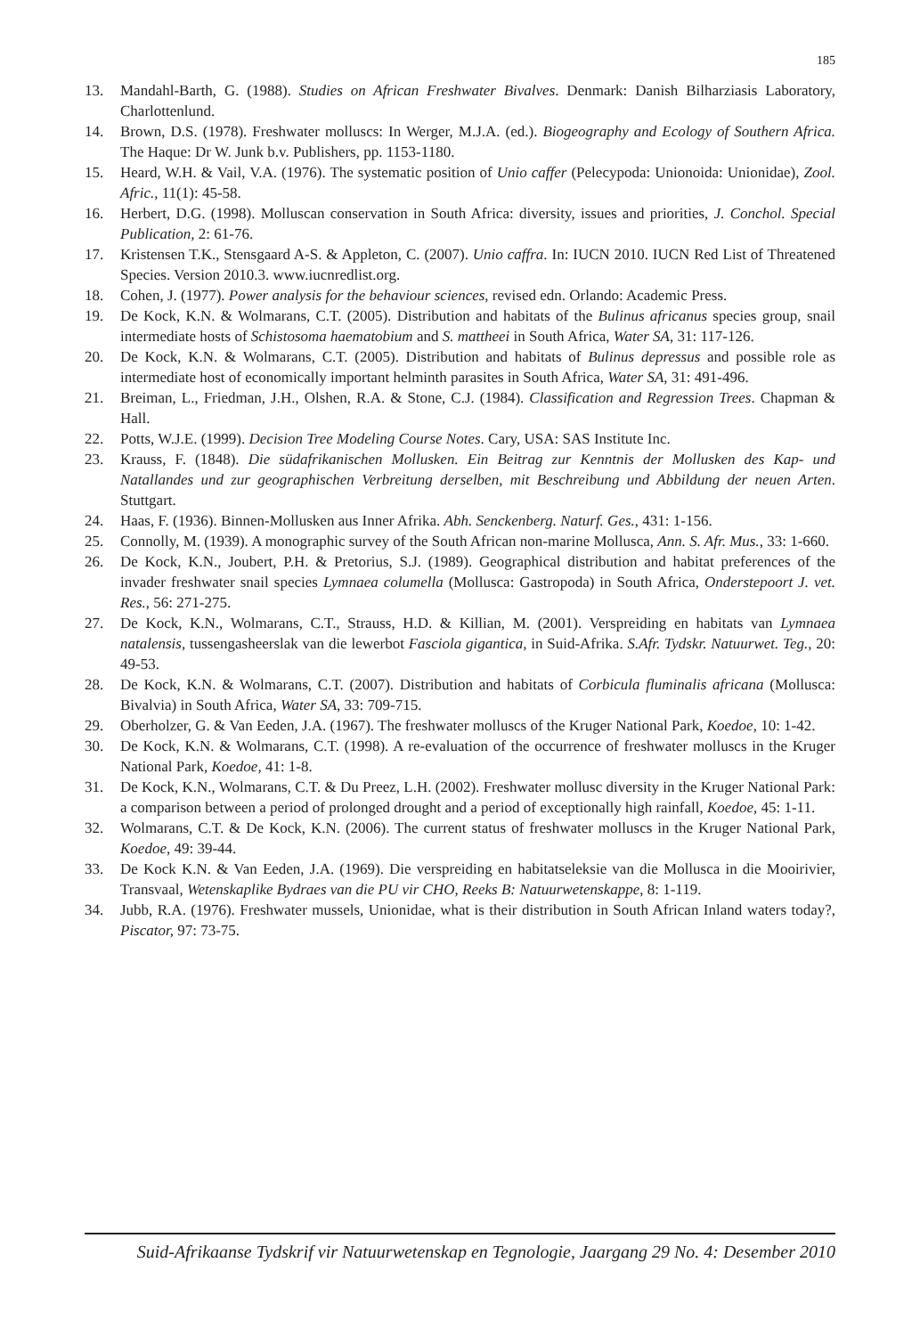185
13. Mandahl-Barth, G. (1988). Studies on African Freshwater Bivalves. Denmark: Danish Bilharziasis Laboratory, Charlottenlund.
14. Brown, D.S. (1978). Freshwater molluscs: In Werger, M.J.A. (ed.). Biogeography and Ecology of Southern Africa. The Haque: Dr W. Junk b.v. Publishers, pp. 1153-1180.
15. Heard, W.H. & Vail, V.A. (1976). The systematic position of Unio caffer (Pelecypoda: Unionoida: Unionidae), Zool. Afric., 11(1): 45-58.
16. Herbert, D.G. (1998). Molluscan conservation in South Africa: diversity, issues and priorities, J. Conchol. Special Publication, 2: 61-76.
17. Kristensen T.K., Stensgaard A-S. & Appleton, C. (2007). Unio caffra. In: IUCN 2010. IUCN Red List of Threatened Species. Version 2010.3. www.iucnredlist.org.
18. Cohen, J. (1977). Power analysis for the behaviour sciences, revised edn. Orlando: Academic Press.
19. De Kock, K.N. & Wolmarans, C.T. (2005). Distribution and habitats of the Bulinus africanus species group, snail intermediate hosts of Schistosoma haematobium and S. mattheei in South Africa, Water SA, 31: 117-126.
20. De Kock, K.N. & Wolmarans, C.T. (2005). Distribution and habitats of Bulinus depressus and possible role as intermediate host of economically important helminth parasites in South Africa, Water SA, 31: 491-496.
21. Breiman, L., Friedman, J.H., Olshen, R.A. & Stone, C.J. (1984). Classification and Regression Trees. Chapman & Hall.
22. Potts, W.J.E. (1999). Decision Tree Modeling Course Notes. Cary, USA: SAS Institute Inc.
23. Krauss, F. (1848). Die südafrikanischen Mollusken. Ein Beitrag zur Kenntnis der Mollusken des Kap- und Natallandes und zur geographischen Verbreitung derselben, mit Beschreibung und Abbildung der neuen Arten. Stuttgart.
24. Haas, F. (1936). Binnen-Mollusken aus Inner Afrika. Abh. Senckenberg. Naturf. Ges., 431: 1-156.
25. Connolly, M. (1939). A monographic survey of the South African non-marine Mollusca, Ann. S. Afr. Mus., 33: 1-660.
26. De Kock, K.N., Joubert, P.H. & Pretorius, S.J. (1989). Geographical distribution and habitat preferences of the invader freshwater snail species Lymnaea columella (Mollusca: Gastropoda) in South Africa, Onderstepoort J. vet. Res., 56: 271-275.
27. De Kock, K.N., Wolmarans, C.T., Strauss, H.D. & Killian, M. (2001). Verspreiding en habitats van Lymnaea natalensis, tussengasheerslak van die lewerbot Fasciola gigantica, in Suid-Afrika. S.Afr. Tydskr. Natuurwet. Teg., 20: 49-53.
28. De Kock, K.N. & Wolmarans, C.T. (2007). Distribution and habitats of Corbicula fluminalis africana (Mollusca: Bivalvia) in South Africa, Water SA, 33: 709-715.
29. Oberholzer, G. & Van Eeden, J.A. (1967). The freshwater molluscs of the Kruger National Park, Koedoe, 10: 1-42.
30. De Kock, K.N. & Wolmarans, C.T. (1998). A re-evaluation of the occurrence of freshwater molluscs in the Kruger National Park, Koedoe, 41: 1-8.
31. De Kock, K.N., Wolmarans, C.T. & Du Preez, L.H. (2002). Freshwater mollusc diversity in the Kruger National Park: a comparison between a period of prolonged drought and a period of exceptionally high rainfall, Koedoe, 45: 1-11.
32. Wolmarans, C.T. & De Kock, K.N. (2006). The current status of freshwater molluscs in the Kruger National Park, Koedoe, 49: 39-44.
33. De Kock K.N. & Van Eeden, J.A. (1969). Die verspreiding en habitatseleksie van die Mollusca in die Mooirivier, Transvaal, Wetenskaplike Bydraes van die PU vir CHO, Reeks B: Natuurwetenskappe, 8: 1-119.
34. Jubb, R.A. (1976). Freshwater mussels, Unionidae, what is their distribution in South African Inland waters today?, Piscator, 97: 73-75.
Suid-Afrikaanse Tydskrif vir Natuurwetenskap en Tegnologie, Jaargang 29 No. 4: Desember 2010